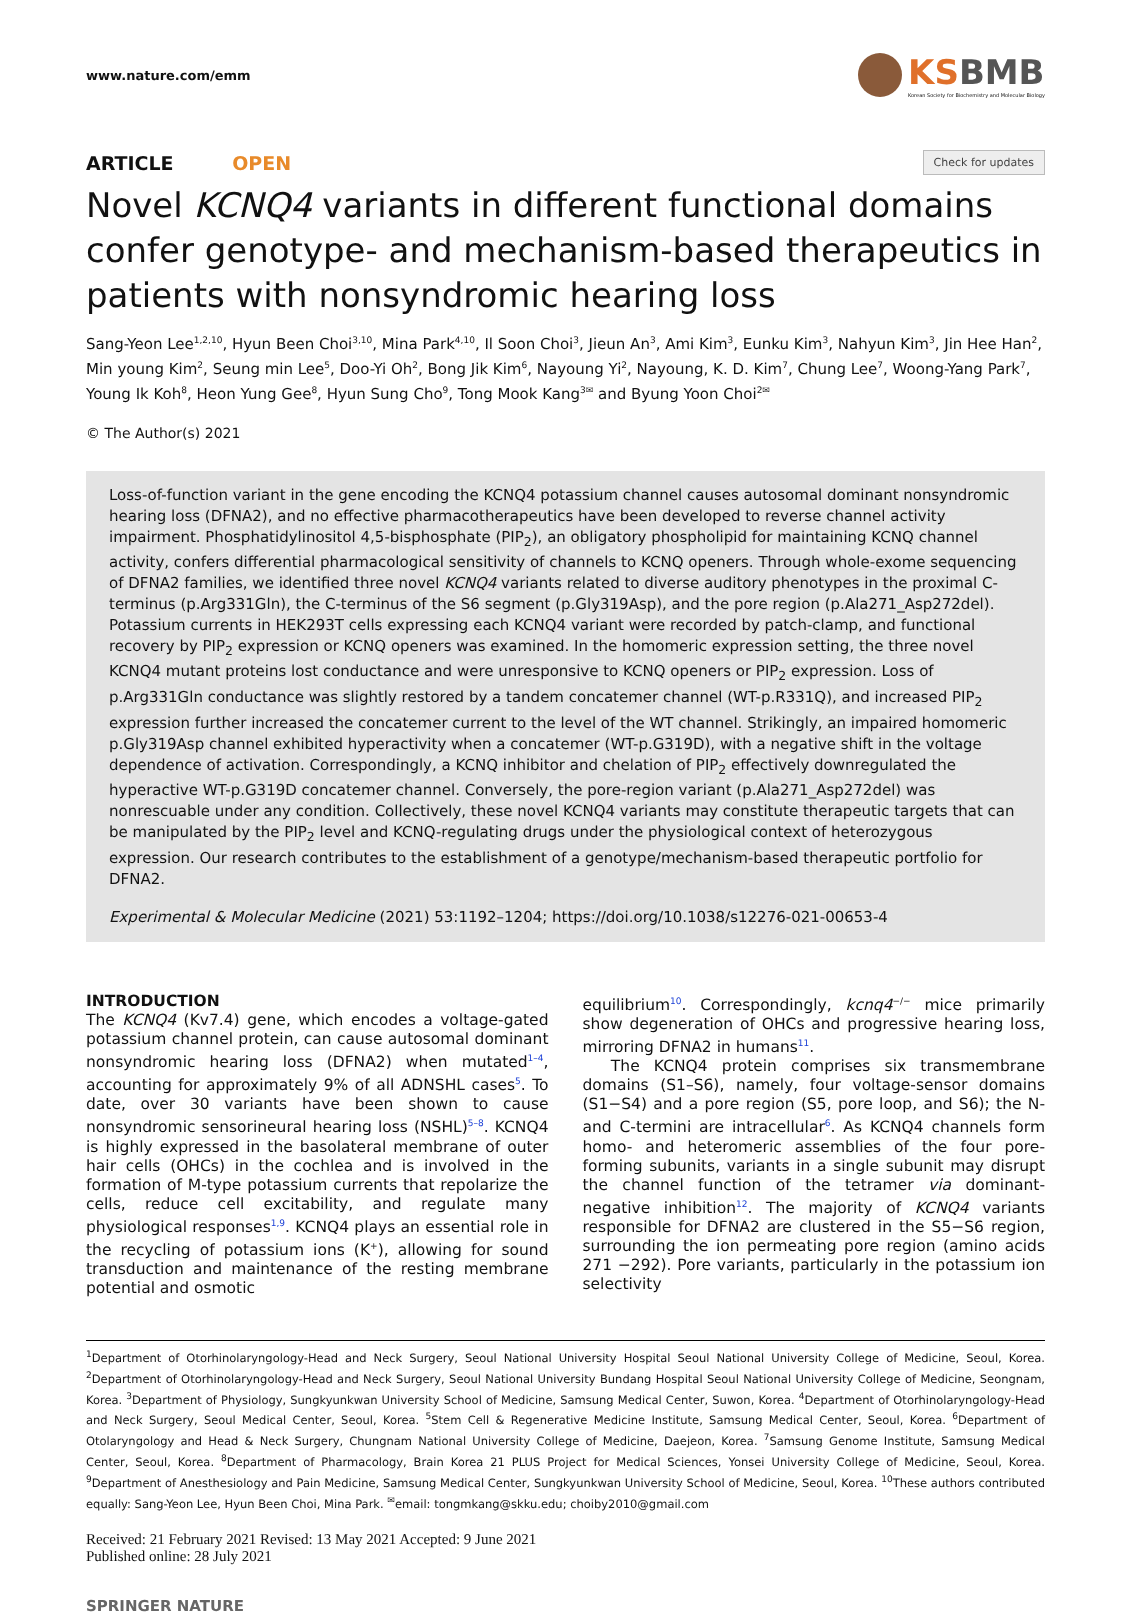www.nature.com/emm
KSBMB
Korean Society for Biochemistry and Molecular Biology
ARTICLE OPEN
Check for updates
Novel KCNQ4 variants in different functional domains confer genotype- and mechanism-based therapeutics in patients with nonsyndromic hearing loss
Sang-Yeon Lee<sup>1,2,10</sup>, Hyun Been Choi<sup>3,10</sup>, Mina Park<sup>4,10</sup>, Il Soon Choi<sup>3</sup>, Jieun An<sup>3</sup>, Ami Kim<sup>3</sup>, Eunku Kim<sup>3</sup>, Nahyun Kim<sup>3</sup>, Jin Hee Han<sup>2</sup>, Min young Kim<sup>2</sup>, Seung min Lee<sup>5</sup>, Doo-Yi Oh<sup>2</sup>, Bong Jik Kim<sup>6</sup>, Nayoung Yi<sup>2</sup>, Nayoung, K. D. Kim<sup>7</sup>, Chung Lee<sup>7</sup>, Woong-Yang Park<sup>7</sup>, Young Ik Koh<sup>8</sup>, Heon Yung Gee<sup>8</sup>, Hyun Sung Cho<sup>9</sup>, Tong Mook Kang<sup>3✉</sup> and Byung Yoon Choi<sup>2✉</sup>
© The Author(s) 2021
Loss-of-function variant in the gene encoding the KCNQ4 potassium channel causes autosomal dominant nonsyndromic hearing loss (DFNA2), and no effective pharmacotherapeutics have been developed to reverse channel activity impairment. Phosphatidylinositol 4,5-bisphosphate (PIP<sub>2</sub>), an obligatory phospholipid for maintaining KCNQ channel activity, confers differential pharmacological sensitivity of channels to KCNQ openers. Through whole-exome sequencing of DFNA2 families, we identified three novel KCNQ4 variants related to diverse auditory phenotypes in the proximal C-terminus (p.Arg331Gln), the C-terminus of the S6 segment (p.Gly319Asp), and the pore region (p.Ala271_Asp272del). Potassium currents in HEK293T cells expressing each KCNQ4 variant were recorded by patch-clamp, and functional recovery by PIP<sub>2</sub> expression or KCNQ openers was examined. In the homomeric expression setting, the three novel KCNQ4 mutant proteins lost conductance and were unresponsive to KCNQ openers or PIP<sub>2</sub> expression. Loss of p.Arg331Gln conductance was slightly restored by a tandem concatemer channel (WT-p.R331Q), and increased PIP<sub>2</sub> expression further increased the concatemer current to the level of the WT channel. Strikingly, an impaired homomeric p.Gly319Asp channel exhibited hyperactivity when a concatemer (WT-p.G319D), with a negative shift in the voltage dependence of activation. Correspondingly, a KCNQ inhibitor and chelation of PIP<sub>2</sub> effectively downregulated the hyperactive WT-p.G319D concatemer channel. Conversely, the pore-region variant (p.Ala271_Asp272del) was nonrescuable under any condition. Collectively, these novel KCNQ4 variants may constitute therapeutic targets that can be manipulated by the PIP<sub>2</sub> level and KCNQ-regulating drugs under the physiological context of heterozygous expression. Our research contributes to the establishment of a genotype/mechanism-based therapeutic portfolio for DFNA2.
Experimental & Molecular Medicine (2021) 53:1192–1204; https://doi.org/10.1038/s12276-021-00653-4
INTRODUCTION
The KCNQ4 (Kv7.4) gene, which encodes a voltage-gated potassium channel protein, can cause autosomal dominant nonsyndromic hearing loss (DFNA2) when mutated<sup>1–4</sup>, accounting for approximately 9% of all ADNSHL cases<sup>5</sup>. To date, over 30 variants have been shown to cause nonsyndromic sensorineural hearing loss (NSHL)<sup>5–8</sup>. KCNQ4 is highly expressed in the basolateral membrane of outer hair cells (OHCs) in the cochlea and is involved in the formation of M-type potassium currents that repolarize the cells, reduce cell excitability, and regulate many physiological responses<sup>1,9</sup>. KCNQ4 plays an essential role in the recycling of potassium ions (K<sup>+</sup>), allowing for sound transduction and maintenance of the resting membrane potential and osmotic
equilibrium<sup>10</sup>. Correspondingly, kcnq4<sup>−/−</sup> mice primarily show degeneration of OHCs and progressive hearing loss, mirroring DFNA2 in humans<sup>11</sup>.
The KCNQ4 protein comprises six transmembrane domains (S1–S6), namely, four voltage-sensor domains (S1−S4) and a pore region (S5, pore loop, and S6); the N- and C-termini are intracellular<sup>6</sup>. As KCNQ4 channels form homo- and heteromeric assemblies of the four pore-forming subunits, variants in a single subunit may disrupt the channel function of the tetramer via dominant-negative inhibition<sup>12</sup>. The majority of KCNQ4 variants responsible for DFNA2 are clustered in the S5−S6 region, surrounding the ion permeating pore region (amino acids 271 −292). Pore variants, particularly in the potassium ion selectivity
<sup>1</sup> Department of Otorhinolaryngology-Head and Neck Surgery, Seoul National University Hospital Seoul National University College of Medicine, Seoul, Korea. <sup>2</sup>Department of Otorhinolaryngology-Head and Neck Surgery, Seoul National University Bundang Hospital Seoul National University College of Medicine, Seongnam, Korea. <sup>3</sup>Department of Physiology, Sungkyunkwan University School of Medicine, Samsung Medical Center, Suwon, Korea. <sup>4</sup>Department of Otorhinolaryngology-Head and Neck Surgery, Seoul Medical Center, Seoul, Korea. <sup>5</sup>Stem Cell & Regenerative Medicine Institute, Samsung Medical Center, Seoul, Korea. <sup>6</sup>Department of Otolaryngology and Head & Neck Surgery, Chungnam National University College of Medicine, Daejeon, Korea. <sup>7</sup>Samsung Genome Institute, Samsung Medical Center, Seoul, Korea. <sup>8</sup>Department of Pharmacology, Brain Korea 21 PLUS Project for Medical Sciences, Yonsei University College of Medicine, Seoul, Korea. <sup>9</sup>Department of Anesthesiology and Pain Medicine, Samsung Medical Center, Sungkyunkwan University School of Medicine, Seoul, Korea. <sup>10</sup>These authors contributed equally: Sang-Yeon Lee, Hyun Been Choi, Mina Park. <sup>✉</sup>email: tongmkang@skku.edu; choiby2010@gmail.com
Received: 21 February 2021 Revised: 13 May 2021 Accepted: 9 June 2021
Published online: 28 July 2021
SPRINGER NATURE